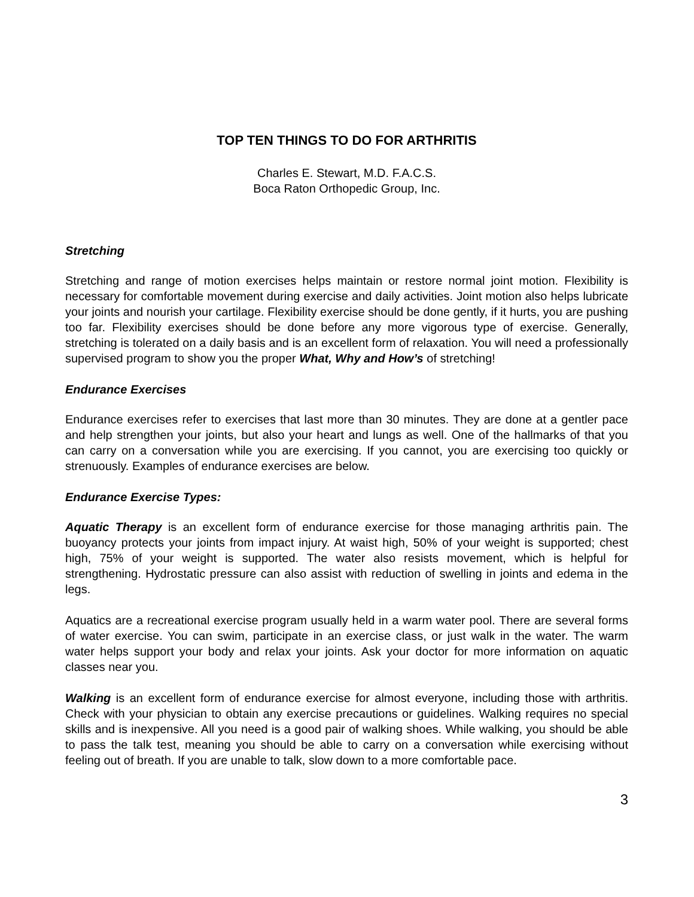TOP TEN THINGS TO DO FOR ARTHRITIS
Charles E. Stewart, M.D. F.A.C.S.
Boca Raton Orthopedic Group, Inc.
Stretching
Stretching and range of motion exercises helps maintain or restore normal joint motion. Flexibility is necessary for comfortable movement during exercise and daily activities. Joint motion also helps lubricate your joints and nourish your cartilage. Flexibility exercise should be done gently, if it hurts, you are pushing too far. Flexibility exercises should be done before any more vigorous type of exercise. Generally, stretching is tolerated on a daily basis and is an excellent form of relaxation. You will need a professionally supervised program to show you the proper What, Why and How’s of stretching!
Endurance Exercises
Endurance exercises refer to exercises that last more than 30 minutes. They are done at a gentler pace and help strengthen your joints, but also your heart and lungs as well. One of the hallmarks of that you can carry on a conversation while you are exercising. If you cannot, you are exercising too quickly or strenuously. Examples of endurance exercises are below.
Endurance Exercise Types:
Aquatic Therapy is an excellent form of endurance exercise for those managing arthritis pain. The buoyancy protects your joints from impact injury. At waist high, 50% of your weight is supported; chest high, 75% of your weight is supported. The water also resists movement, which is helpful for strengthening. Hydrostatic pressure can also assist with reduction of swelling in joints and edema in the legs.
Aquatics are a recreational exercise program usually held in a warm water pool. There are several forms of water exercise. You can swim, participate in an exercise class, or just walk in the water. The warm water helps support your body and relax your joints. Ask your doctor for more information on aquatic classes near you.
Walking is an excellent form of endurance exercise for almost everyone, including those with arthritis. Check with your physician to obtain any exercise precautions or guidelines. Walking requires no special skills and is inexpensive. All you need is a good pair of walking shoes. While walking, you should be able to pass the talk test, meaning you should be able to carry on a conversation while exercising without feeling out of breath. If you are unable to talk, slow down to a more comfortable pace.
3